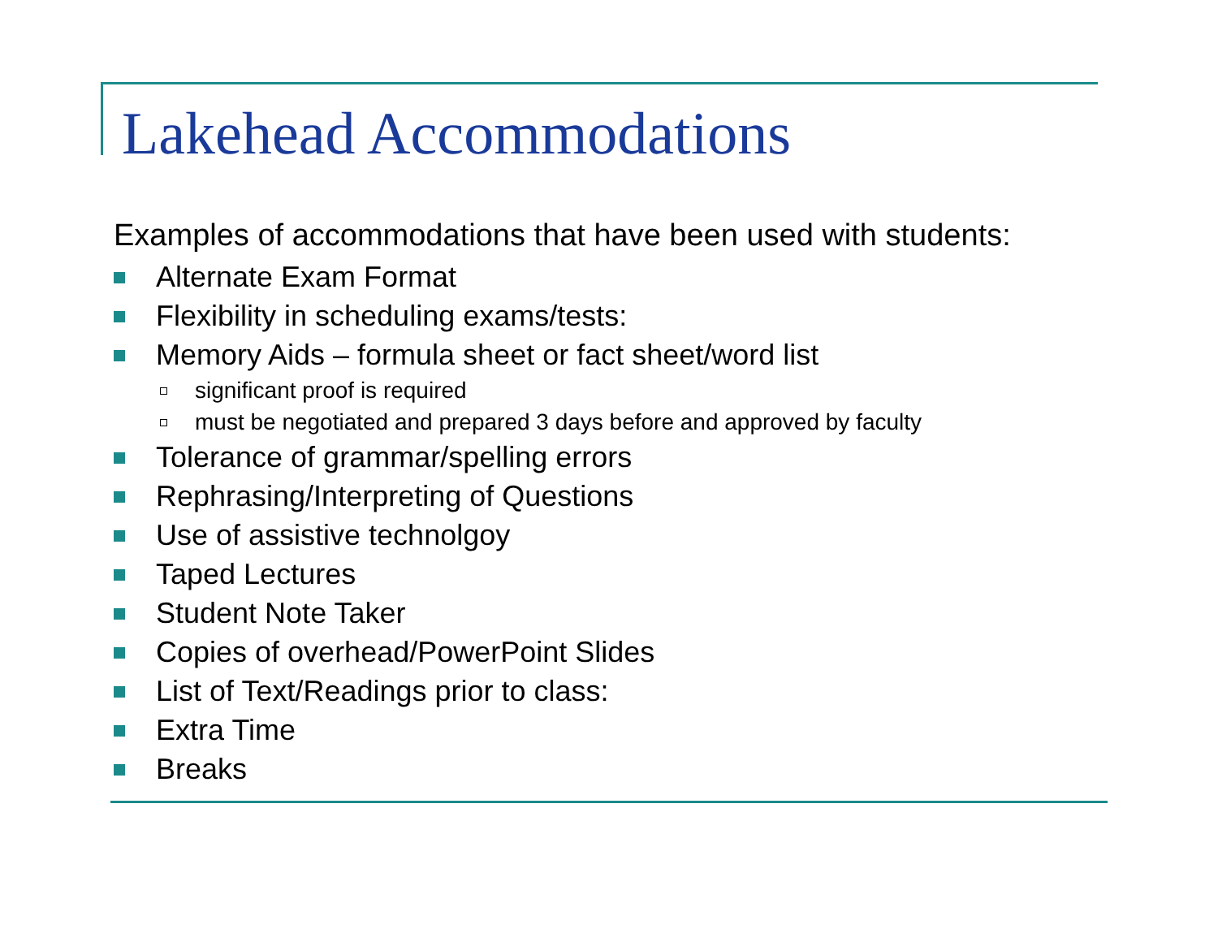Lakehead Accommodations
Examples of accommodations that have been used with students:
Alternate Exam Format
Flexibility in scheduling exams/tests:
Memory Aids – formula sheet or fact sheet/word list
significant proof is required
must be negotiated and prepared 3 days before and approved by faculty
Tolerance of grammar/spelling errors
Rephrasing/Interpreting of Questions
Use of assistive technolgoy
Taped Lectures
Student Note Taker
Copies of overhead/PowerPoint Slides
List of Text/Readings prior to class:
Extra Time
Breaks